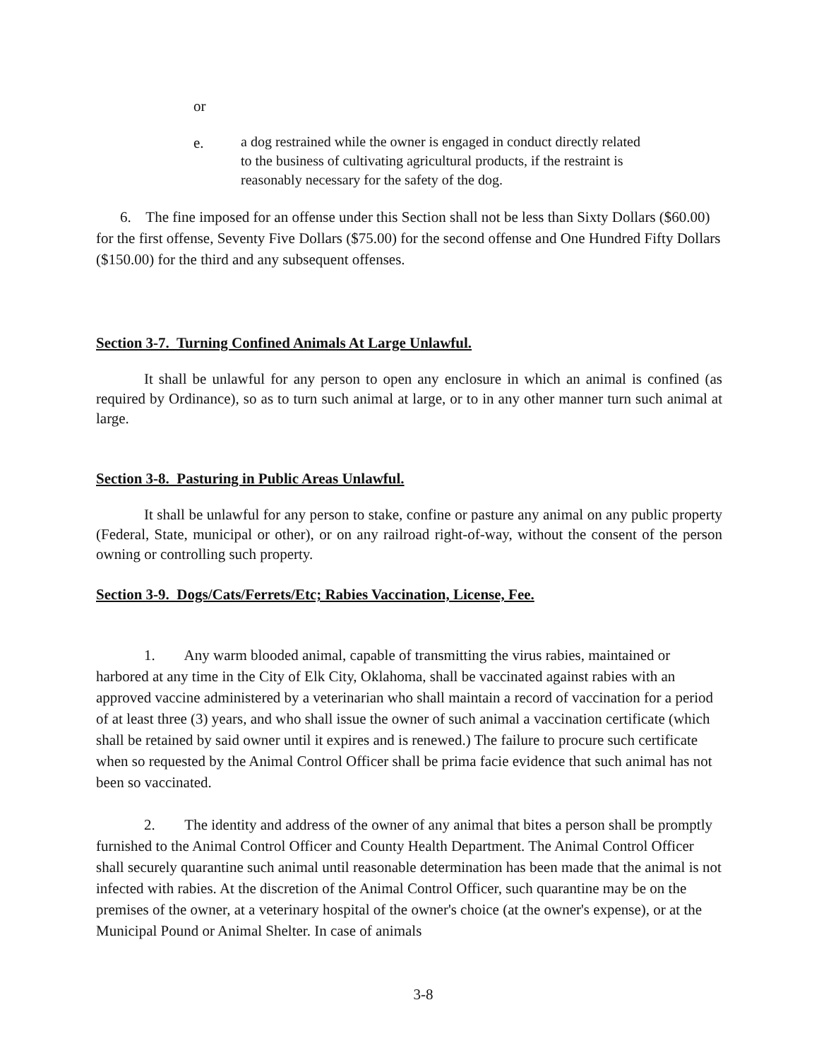or
e. a dog restrained while the owner is engaged in conduct directly related to the business of cultivating agricultural products, if the restraint is reasonably necessary for the safety of the dog.
6. The fine imposed for an offense under this Section shall not be less than Sixty Dollars ($60.00) for the first offense, Seventy Five Dollars ($75.00) for the second offense and One Hundred Fifty Dollars ($150.00) for the third and any subsequent offenses.
Section 3-7. Turning Confined Animals At Large Unlawful.
It shall be unlawful for any person to open any enclosure in which an animal is confined (as required by Ordinance), so as to turn such animal at large, or to in any other manner turn such animal at large.
Section 3-8. Pasturing in Public Areas Unlawful.
It shall be unlawful for any person to stake, confine or pasture any animal on any public property (Federal, State, municipal or other), or on any railroad right-of-way, without the consent of the person owning or controlling such property.
Section 3-9. Dogs/Cats/Ferrets/Etc; Rabies Vaccination, License, Fee.
1. Any warm blooded animal, capable of transmitting the virus rabies, maintained or harbored at any time in the City of Elk City, Oklahoma, shall be vaccinated against rabies with an approved vaccine administered by a veterinarian who shall maintain a record of vaccination for a period of at least three (3) years, and who shall issue the owner of such animal a vaccination certificate (which shall be retained by said owner until it expires and is renewed.) The failure to procure such certificate when so requested by the Animal Control Officer shall be prima facie evidence that such animal has not been so vaccinated.
2. The identity and address of the owner of any animal that bites a person shall be promptly furnished to the Animal Control Officer and County Health Department. The Animal Control Officer shall securely quarantine such animal until reasonable determination has been made that the animal is not infected with rabies. At the discretion of the Animal Control Officer, such quarantine may be on the premises of the owner, at a veterinary hospital of the owner's choice (at the owner's expense), or at the Municipal Pound or Animal Shelter. In case of animals
3-8